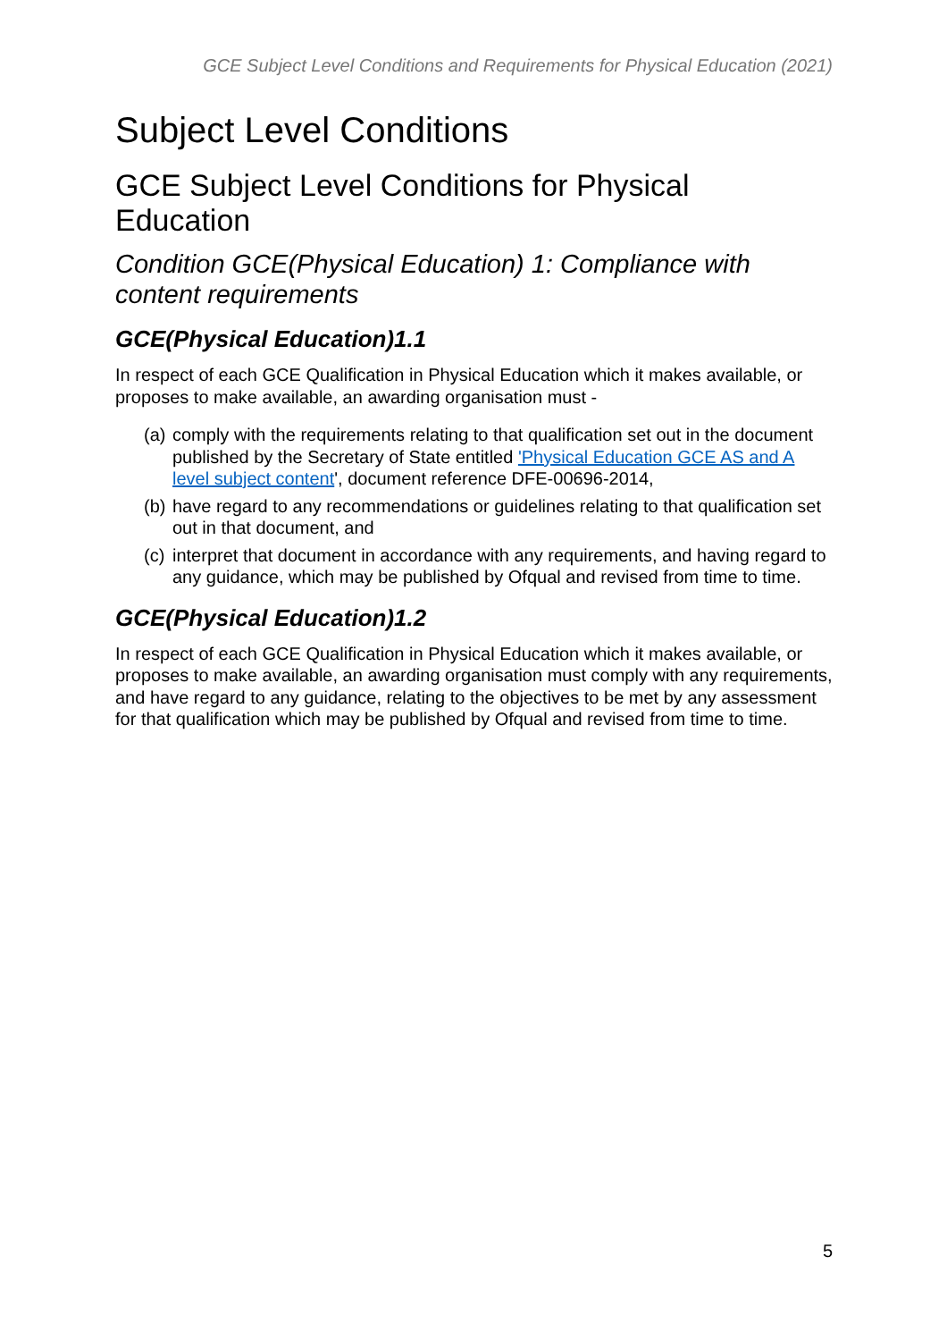GCE Subject Level Conditions and Requirements for Physical Education (2021)
Subject Level Conditions
GCE Subject Level Conditions for Physical Education
Condition GCE(Physical Education) 1: Compliance with content requirements
GCE(Physical Education)1.1
In respect of each GCE Qualification in Physical Education which it makes available, or proposes to make available, an awarding organisation must -
(a) comply with the requirements relating to that qualification set out in the document published by the Secretary of State entitled 'Physical Education GCE AS and A level subject content', document reference DFE-00696-2014,
(b) have regard to any recommendations or guidelines relating to that qualification set out in that document, and
(c) interpret that document in accordance with any requirements, and having regard to any guidance, which may be published by Ofqual and revised from time to time.
GCE(Physical Education)1.2
In respect of each GCE Qualification in Physical Education which it makes available, or proposes to make available, an awarding organisation must comply with any requirements, and have regard to any guidance, relating to the objectives to be met by any assessment for that qualification which may be published by Ofqual and revised from time to time.
5